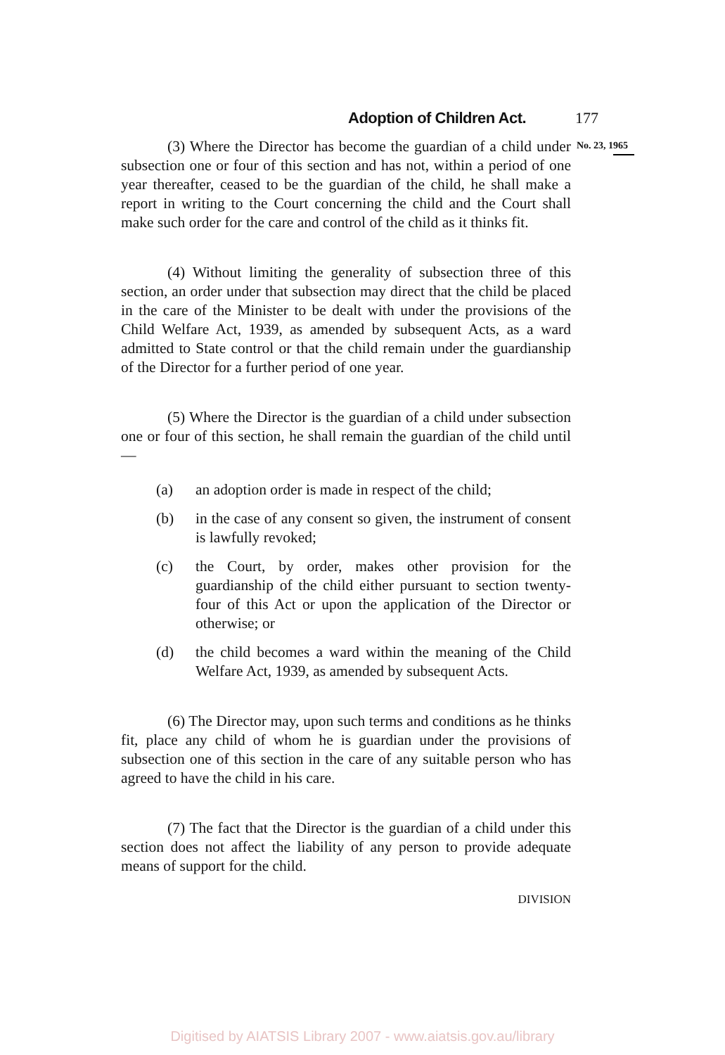Adoption of Children Act. 177
(3) Where the Director has become the guardian of a child under subsection one or four of this section and has not, within a period of one year thereafter, ceased to be the guardian of the child, he shall make a report in writing to the Court concerning the child and the Court shall make such order for the care and control of the child as it thinks fit.
(4) Without limiting the generality of subsection three of this section, an order under that subsection may direct that the child be placed in the care of the Minister to be dealt with under the provisions of the Child Welfare Act, 1939, as amended by subsequent Acts, as a ward admitted to State control or that the child remain under the guardianship of the Director for a further period of one year.
(5) Where the Director is the guardian of a child under subsection one or four of this section, he shall remain the guardian of the child until—
(a) an adoption order is made in respect of the child;
(b) in the case of any consent so given, the instrument of consent is lawfully revoked;
(c) the Court, by order, makes other provision for the guardianship of the child either pursuant to section twenty-four of this Act or upon the application of the Director or otherwise; or
(d) the child becomes a ward within the meaning of the Child Welfare Act, 1939, as amended by subsequent Acts.
(6) The Director may, upon such terms and conditions as he thinks fit, place any child of whom he is guardian under the provisions of subsection one of this section in the care of any suitable person who has agreed to have the child in his care.
(7) The fact that the Director is the guardian of a child under this section does not affect the liability of any person to provide adequate means of support for the child.
DIVISION
No. 23, 1965
Digitised by AIATSIS Library 2007 - www.aiatsis.gov.au/library